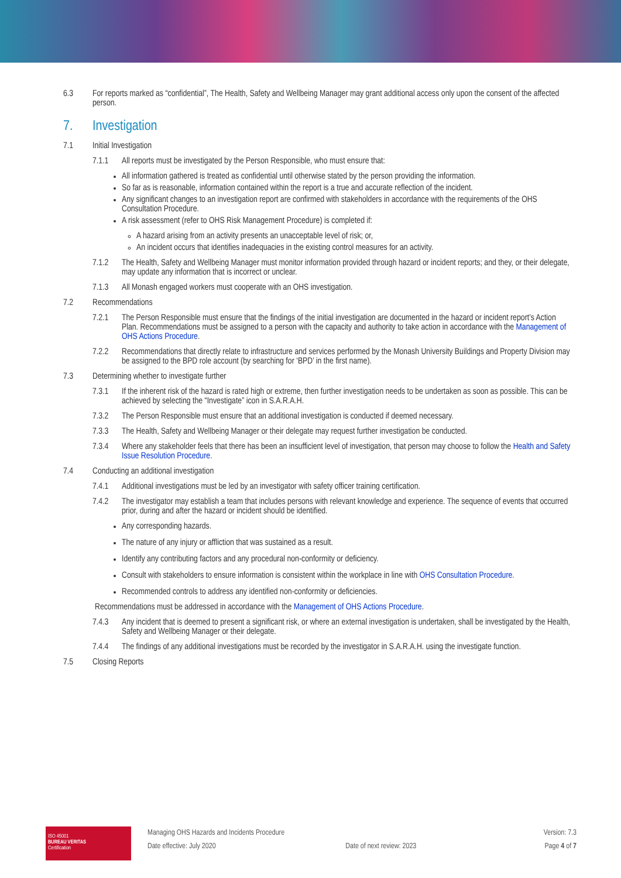6.3 For reports marked as “confidential”, The Health, Safety and Wellbeing Manager may grant additional access only upon the consent of the affected person.
7. Investigation
7.1 Initial Investigation
7.1.1 All reports must be investigated by the Person Responsible, who must ensure that:
All information gathered is treated as confidential until otherwise stated by the person providing the information.
So far as is reasonable, information contained within the report is a true and accurate reflection of the incident.
Any significant changes to an investigation report are confirmed with stakeholders in accordance with the requirements of the OHS Consultation Procedure.
A risk assessment (refer to OHS Risk Management Procedure) is completed if:
A hazard arising from an activity presents an unacceptable level of risk; or,
An incident occurs that identifies inadequacies in the existing control measures for an activity.
7.1.2 The Health, Safety and Wellbeing Manager must monitor information provided through hazard or incident reports; and they, or their delegate, may update any information that is incorrect or unclear.
7.1.3 All Monash engaged workers must cooperate with an OHS investigation.
7.2 Recommendations
7.2.1 The Person Responsible must ensure that the findings of the initial investigation are documented in the hazard or incident report’s Action Plan. Recommendations must be assigned to a person with the capacity and authority to take action in accordance with the Management of OHS Actions Procedure.
7.2.2 Recommendations that directly relate to infrastructure and services performed by the Monash University Buildings and Property Division may be assigned to the BPD role account (by searching for ‘BPD’ in the first name).
7.3 Determining whether to investigate further
7.3.1 If the inherent risk of the hazard is rated high or extreme, then further investigation needs to be undertaken as soon as possible. This can be achieved by selecting the “Investigate” icon in S.A.R.A.H.
7.3.2 The Person Responsible must ensure that an additional investigation is conducted if deemed necessary.
7.3.3 The Health, Safety and Wellbeing Manager or their delegate may request further investigation be conducted.
7.3.4 Where any stakeholder feels that there has been an insufficient level of investigation, that person may choose to follow the Health and Safety Issue Resolution Procedure.
7.4 Conducting an additional investigation
7.4.1 Additional investigations must be led by an investigator with safety officer training certification.
7.4.2 The investigator may establish a team that includes persons with relevant knowledge and experience. The sequence of events that occurred prior, during and after the hazard or incident should be identified.
Any corresponding hazards.
The nature of any injury or affliction that was sustained as a result.
Identify any contributing factors and any procedural non-conformity or deficiency.
Consult with stakeholders to ensure information is consistent within the workplace in line with OHS Consultation Procedure.
Recommended controls to address any identified non-conformity or deficiencies.
Recommendations must be addressed in accordance with the Management of OHS Actions Procedure.
7.4.3 Any incident that is deemed to present a significant risk, or where an external investigation is undertaken, shall be investigated by the Health, Safety and Wellbeing Manager or their delegate.
7.4.4 The findings of any additional investigations must be recorded by the investigator in S.A.R.A.H. using the investigate function.
7.5 Closing Reports
ISO 45001
BUREAU VERITAS
Certification
Managing OHS Hazards and Incidents Procedure
Date effective: July 2020
Date of next review: 2023 Version: 7.3
Page 4 of 7